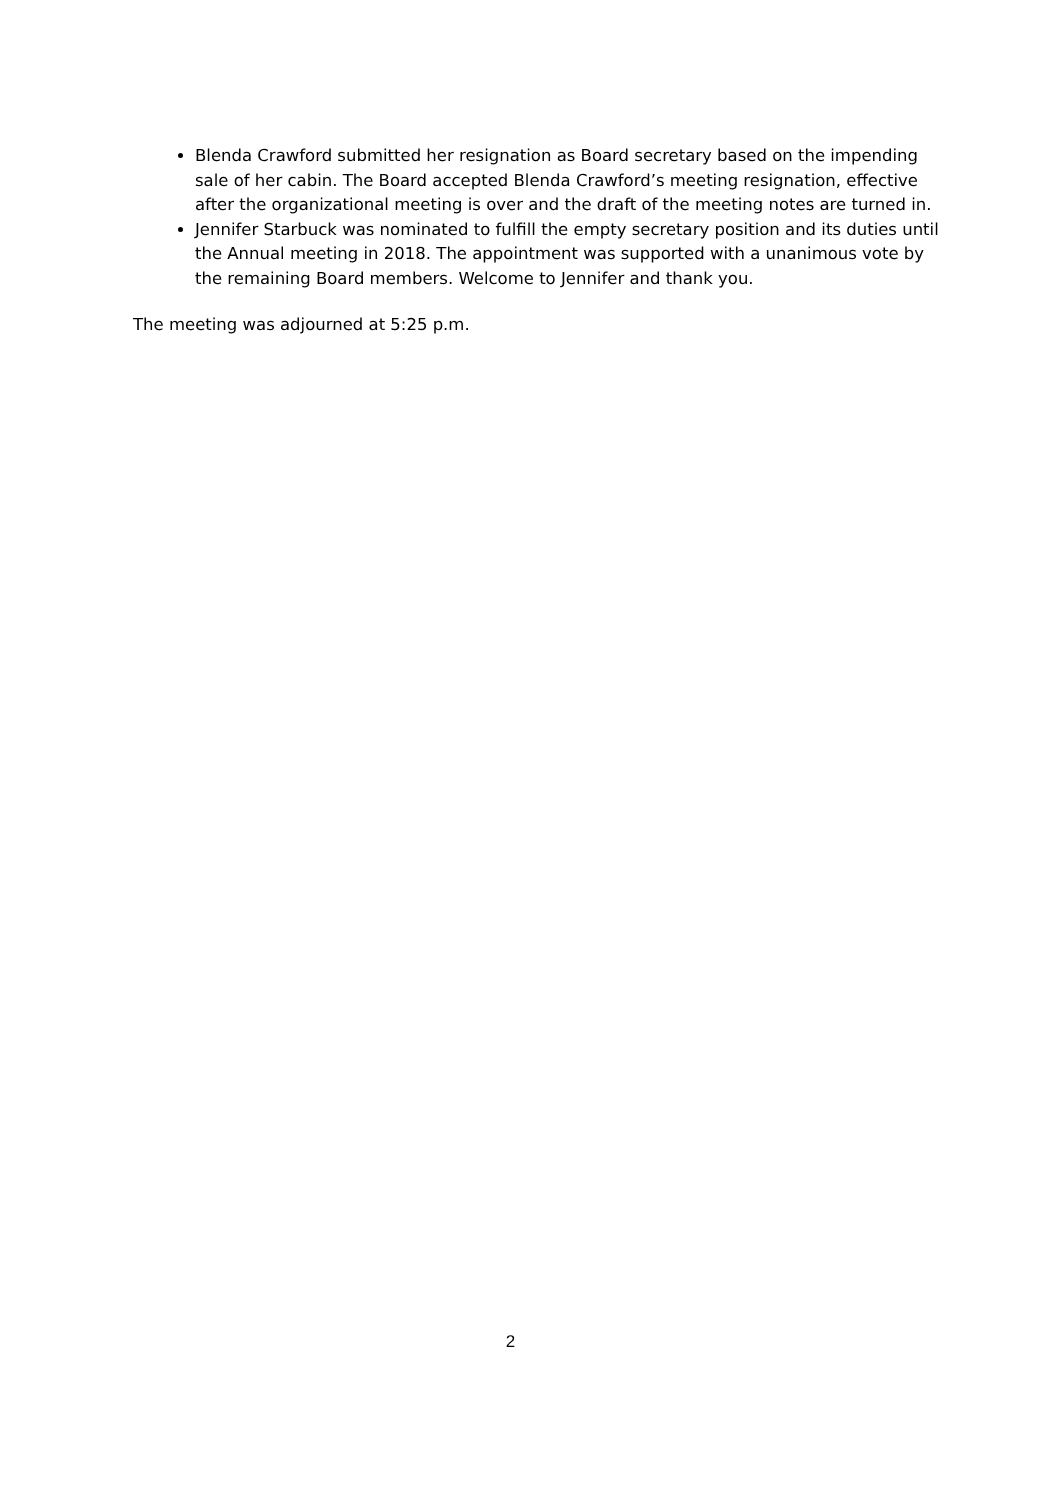Blenda Crawford submitted her resignation as Board secretary based on the impending sale of her cabin. The Board accepted Blenda Crawford’s meeting resignation, effective after the organizational meeting is over and the draft of the meeting notes are turned in.
Jennifer Starbuck was nominated to fulfill the empty secretary position and its duties until the Annual meeting in 2018. The appointment was supported with a unanimous vote by the remaining Board members. Welcome to Jennifer and thank you.
The meeting was adjourned at 5:25 p.m.
2